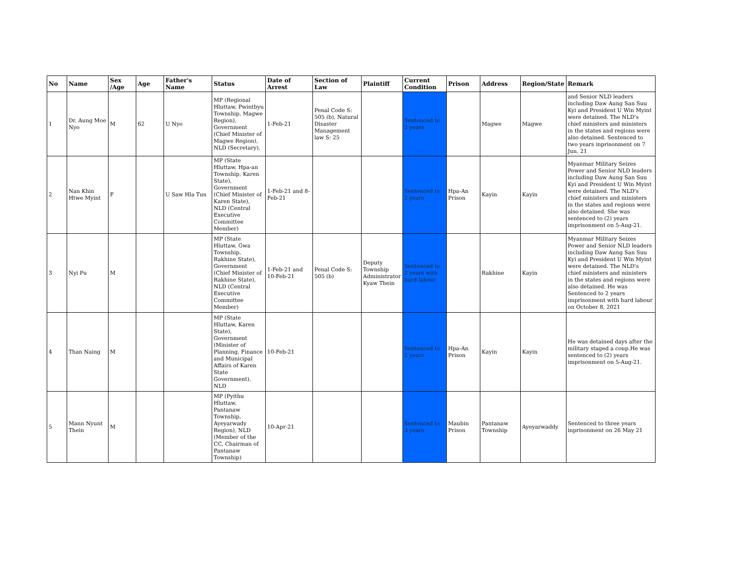| No | Name | Sex /Age | Age | Father's Name | Status | Date of Arrest | Section of Law | Plaintiff | Current Condition | Prison | Address | Region/State | Remark |
| --- | --- | --- | --- | --- | --- | --- | --- | --- | --- | --- | --- | --- | --- |
| 1 | Dr. Aung Moe Nyo | M | 62 | U Nyo | MP (Regional Hluttaw, Pwintbyu Township, Magwe Region), Government (Chief Minister of Magwe Region), NLD (Secretary), | 1-Feb-21 | Penal Code S: 505 (b), Natural Disaster Management law S: 25 | | Sentenced to 2 years | | Magwe | Magwe | and Senior NLD leaders including Daw Aung San Suu Kyi and President U Win Myint were detained. The NLD's chief ministers and ministers in the states and regions were also detained. Sentenced to two years inprisonment on 7 Jun, 21 |
| 2 | Nan Khin Htwe Myint | F | | U Saw Hla Tun | MP (State Hluttaw, Hpa-an Township, Karen State), Government (Chief Minister of Karen State), NLD (Central Executive Committee Member) | 1-Feb-21 and 8-Feb-21 | | | Sentenced to 2 years | Hpa-An Prison | Kayin | Kayin | Myanmar Military Seizes Power and Senior NLD leaders including Daw Aung San Suu Kyi and President U Win Myint were detained. The NLD's chief ministers and ministers in the states and regions were also detained. She was sentenced to (2) years imprisonment on 5-Aug-21. |
| 3 | Nyi Pu | M | | | MP (State Hluttaw, Gwa Township, Rakhine State), Government (Chief Minister of Rakhine State), NLD (Central Executive Committee Member) | 1-Feb-21 and 10-Feb-21 | Penal Code S: 505 (b) | Deputy Township Administrator Kyaw Thein | Sentenced to 2 years with hard labour | | Rakhine | Kayin | Myanmar Military Seizes Power and Senior NLD leaders including Daw Aung San Suu Kyi and President U Win Myint were detained. The NLD's chief ministers and ministers in the states and regions were also detained. He was Sentenced to 2 years imprisonment with hard labour on October 8, 2021 |
| 4 | Than Naing | M | | | MP (State Hluttaw, Karen State), Government (Minister of Planning, Finance and Municipal Affairs of Karen State Government), NLD | 10-Feb-21 | | | Sentenced to 2 years | Hpa-An Prison | Kayin | Kayin | He was detained days after the military staged a coup.He was sentenced to (2) years imprisonment on 5-Aug-21. |
| 5 | Mann Nyunt Thein | M | | | MP (Pyithu Hluttaw, Pantanaw Township, Ayeyarwady Region), NLD (Member of the CC, Chairman of Pantanaw Township) | 10-Apr-21 | | | Sentenced to 3 years | Maubin Prison | Pantanaw Township | Ayeyarwaddy | Sentenced to three years inprisonment on 26 May 21 |